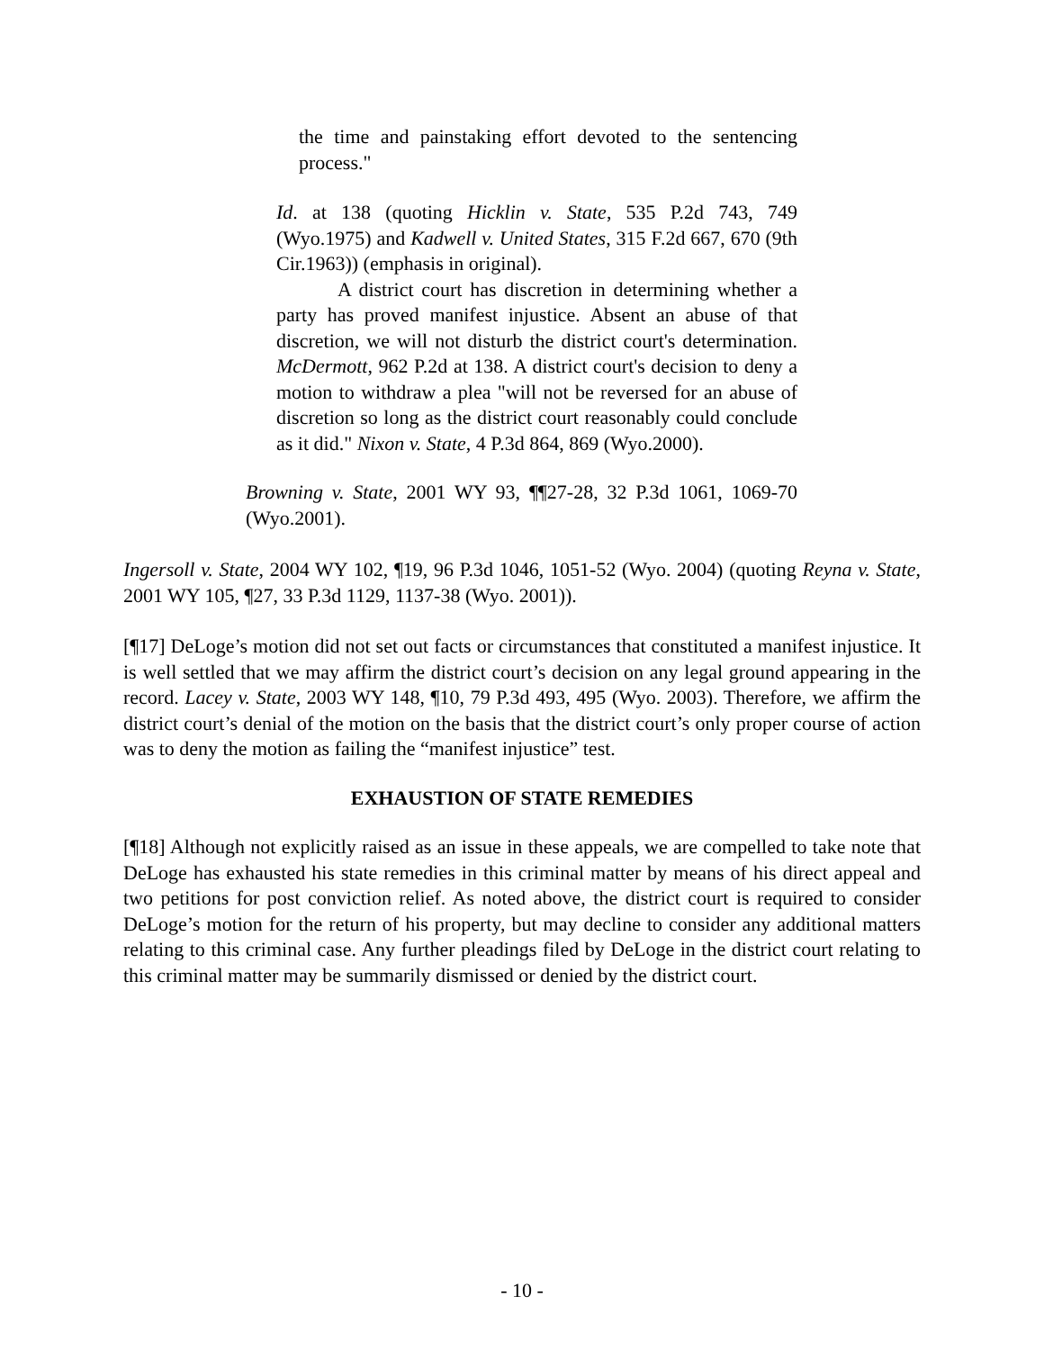the time and painstaking effort devoted to the sentencing process."
Id. at 138 (quoting Hicklin v. State, 535 P.2d 743, 749 (Wyo.1975) and Kadwell v. United States, 315 F.2d 667, 670 (9th Cir.1963)) (emphasis in original).
A district court has discretion in determining whether a party has proved manifest injustice. Absent an abuse of that discretion, we will not disturb the district court's determination. McDermott, 962 P.2d at 138. A district court's decision to deny a motion to withdraw a plea "will not be reversed for an abuse of discretion so long as the district court reasonably could conclude as it did." Nixon v. State, 4 P.3d 864, 869 (Wyo.2000).
Browning v. State, 2001 WY 93, ¶¶27-28, 32 P.3d 1061, 1069-70 (Wyo.2001).
Ingersoll v. State, 2004 WY 102, ¶19, 96 P.3d 1046, 1051-52 (Wyo. 2004) (quoting Reyna v. State, 2001 WY 105, ¶27, 33 P.3d 1129, 1137-38 (Wyo. 2001)).
[¶17] DeLoge’s motion did not set out facts or circumstances that constituted a manifest injustice. It is well settled that we may affirm the district court’s decision on any legal ground appearing in the record. Lacey v. State, 2003 WY 148, ¶10, 79 P.3d 493, 495 (Wyo. 2003). Therefore, we affirm the district court’s denial of the motion on the basis that the district court’s only proper course of action was to deny the motion as failing the “manifest injustice” test.
EXHAUSTION OF STATE REMEDIES
[¶18] Although not explicitly raised as an issue in these appeals, we are compelled to take note that DeLoge has exhausted his state remedies in this criminal matter by means of his direct appeal and two petitions for post conviction relief. As noted above, the district court is required to consider DeLoge’s motion for the return of his property, but may decline to consider any additional matters relating to this criminal case. Any further pleadings filed by DeLoge in the district court relating to this criminal matter may be summarily dismissed or denied by the district court.
- 10 -